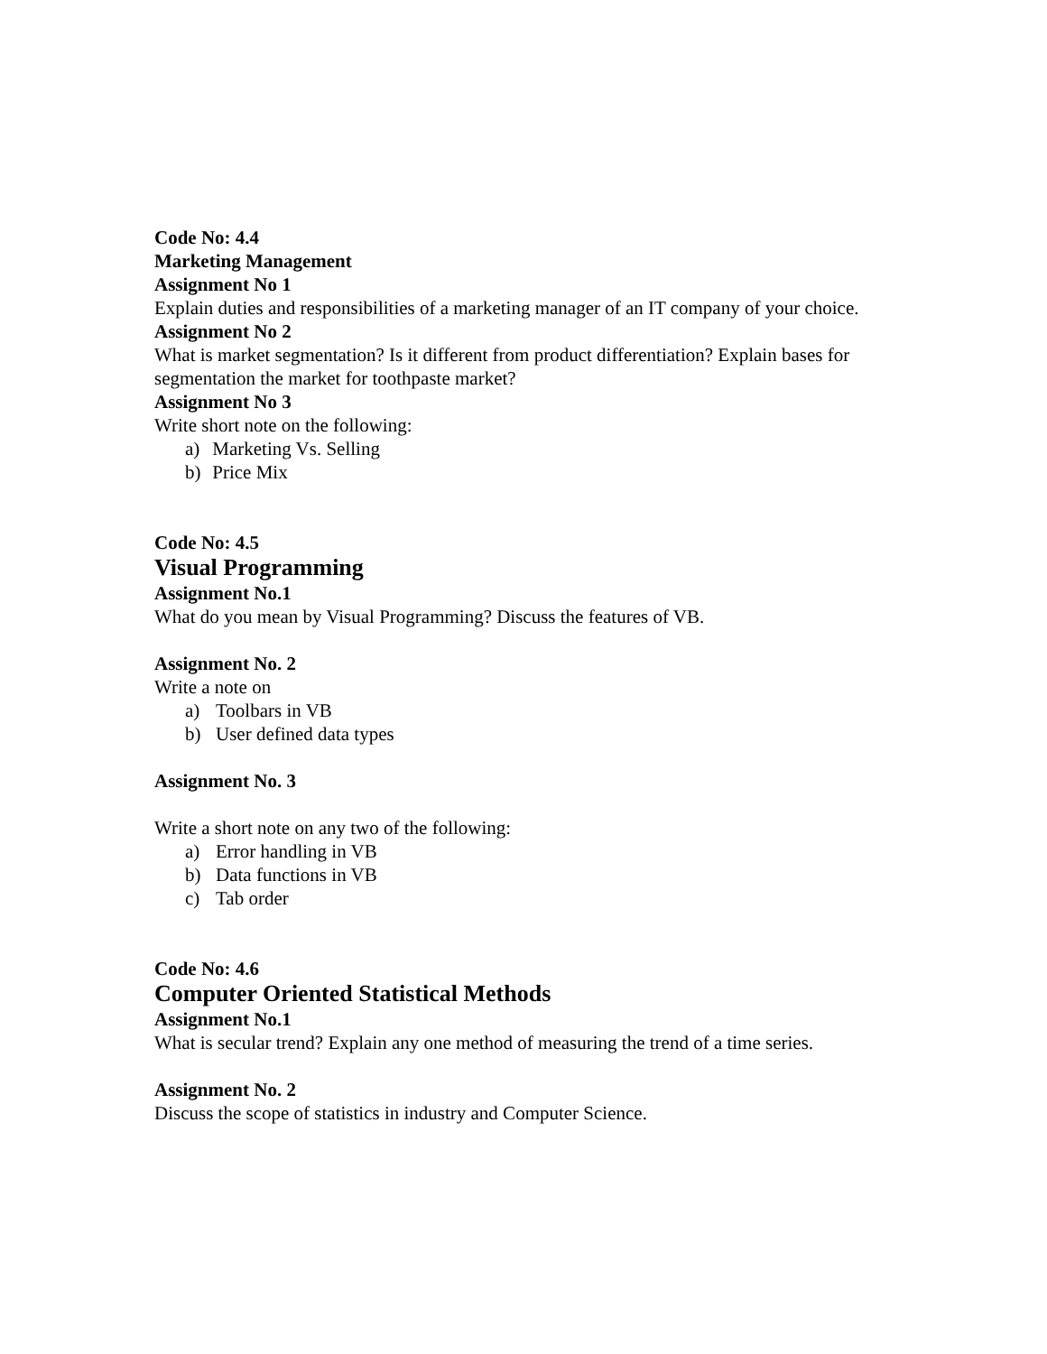Code No: 4.4
Marketing Management
Assignment No 1
Explain duties and responsibilities of a marketing manager of an IT company of your choice.
Assignment No 2
What is market segmentation? Is it different from product differentiation? Explain bases for segmentation the market for toothpaste market?
Assignment No 3
Write short note on the following:
a) Marketing Vs. Selling
b) Price Mix
Code No: 4.5
Visual Programming
Assignment No.1
What do you mean by Visual Programming? Discuss the features of VB.
Assignment No. 2
Write a note on
a) Toolbars in VB
b) User defined data types
Assignment No. 3
Write a short note on any two of the following:
a) Error handling in VB
b) Data functions in VB
c) Tab order
Code No: 4.6
Computer Oriented Statistical Methods
Assignment No.1
What is secular trend? Explain any one method of measuring the trend of a time series.
Assignment No. 2
Discuss the scope of statistics in industry and Computer Science.